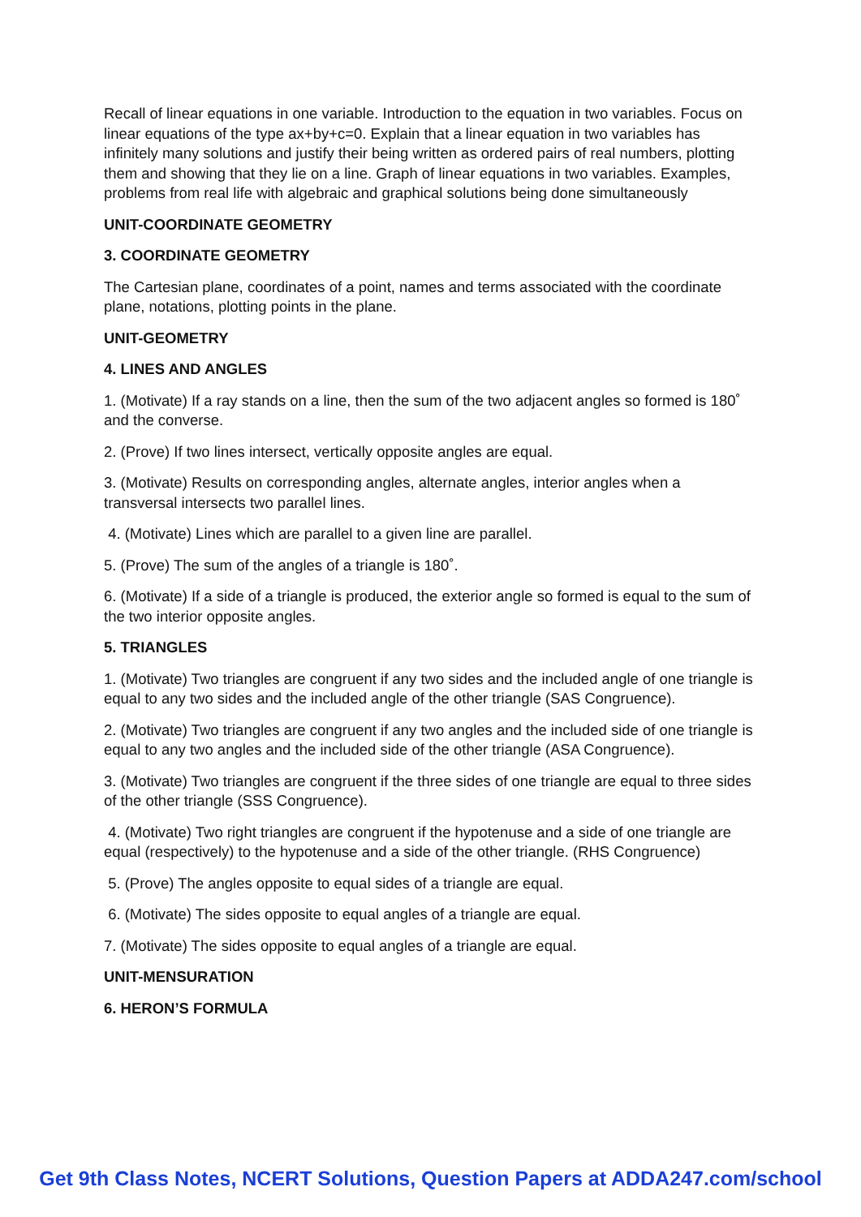Recall of linear equations in one variable. Introduction to the equation in two variables. Focus on linear equations of the type ax+by+c=0. Explain that a linear equation in two variables has infinitely many solutions and justify their being written as ordered pairs of real numbers, plotting them and showing that they lie on a line. Graph of linear equations in two variables. Examples, problems from real life with algebraic and graphical solutions being done simultaneously
UNIT-COORDINATE GEOMETRY
3. COORDINATE GEOMETRY
The Cartesian plane, coordinates of a point, names and terms associated with the coordinate plane, notations, plotting points in the plane.
UNIT-GEOMETRY
4. LINES AND ANGLES
1. (Motivate) If a ray stands on a line, then the sum of the two adjacent angles so formed is 180˚ and the converse.
2. (Prove) If two lines intersect, vertically opposite angles are equal.
3. (Motivate) Results on corresponding angles, alternate angles, interior angles when a transversal intersects two parallel lines.
4. (Motivate) Lines which are parallel to a given line are parallel.
5. (Prove) The sum of the angles of a triangle is 180˚.
6. (Motivate) If a side of a triangle is produced, the exterior angle so formed is equal to the sum of the two interior opposite angles.
5. TRIANGLES
1. (Motivate) Two triangles are congruent if any two sides and the included angle of one triangle is equal to any two sides and the included angle of the other triangle (SAS Congruence).
2. (Motivate) Two triangles are congruent if any two angles and the included side of one triangle is equal to any two angles and the included side of the other triangle (ASA Congruence).
3. (Motivate) Two triangles are congruent if the three sides of one triangle are equal to three sides of the other triangle (SSS Congruence).
4. (Motivate) Two right triangles are congruent if the hypotenuse and a side of one triangle are equal (respectively) to the hypotenuse and a side of the other triangle. (RHS Congruence)
5. (Prove) The angles opposite to equal sides of a triangle are equal.
6. (Motivate) The sides opposite to equal angles of a triangle are equal.
7. (Motivate) The sides opposite to equal angles of a triangle are equal.
UNIT-MENSURATION
6. HERON’S FORMULA
Get 9th Class Notes, NCERT Solutions, Question Papers at ADDA247.com/school